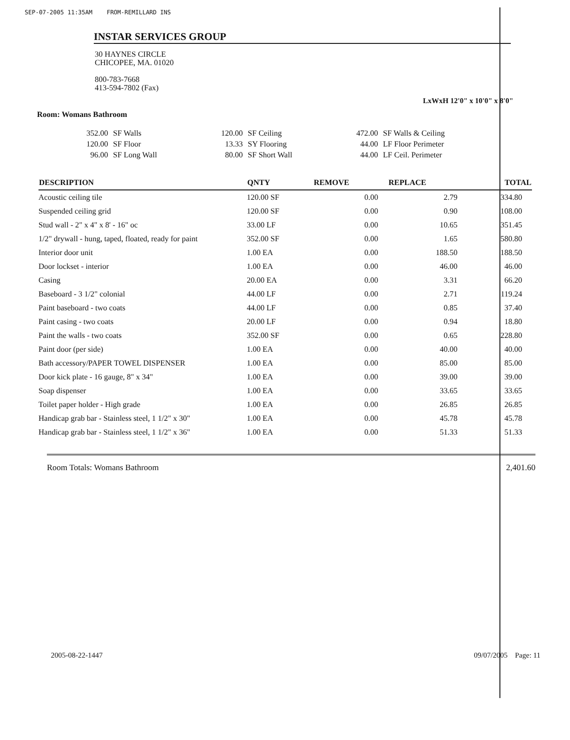SEP-07-2005 11:35AM FROM-REMILLARD INS
INSTAR SERVICES GROUP
30 HAYNES CIRCLE
CHICOPEE, MA. 01020
800-783-7668
413-594-7802 (Fax)
LxWxH 12'0" x 10'0" x 8'0"
Room: Womans Bathroom
| 352.00 | SF Walls |
| 120.00 | SF Floor |
| 96.00 | SF Long Wall |
| 120.00 | SF Ceiling |
| 13.33 | SY Flooring |
| 80.00 | SF Short Wall |
| 472.00 | SF Walls & Ceiling |
| 44.00 | LF Floor Perimeter |
| 44.00 | LF Ceil. Perimeter |
| DESCRIPTION | QNTY | REMOVE | REPLACE | TOTAL |
| --- | --- | --- | --- | --- |
| Acoustic ceiling tile | 120.00 SF | 0.00 | 2.79 | 334.80 |
| Suspended ceiling grid | 120.00 SF | 0.00 | 0.90 | 108.00 |
| Stud wall - 2" x 4" x 8' - 16" oc | 33.00 LF | 0.00 | 10.65 | 351.45 |
| 1/2" drywall - hung, taped, floated, ready for paint | 352.00 SF | 0.00 | 1.65 | 580.80 |
| Interior door unit | 1.00 EA | 0.00 | 188.50 | 188.50 |
| Door lockset - interior | 1.00 EA | 0.00 | 46.00 | 46.00 |
| Casing | 20.00 EA | 0.00 | 3.31 | 66.20 |
| Baseboard - 3 1/2" colonial | 44.00 LF | 0.00 | 2.71 | 119.24 |
| Paint baseboard - two coats | 44.00 LF | 0.00 | 0.85 | 37.40 |
| Paint casing - two coats | 20.00 LF | 0.00 | 0.94 | 18.80 |
| Paint the walls - two coats | 352.00 SF | 0.00 | 0.65 | 228.80 |
| Paint door (per side) | 1.00 EA | 0.00 | 40.00 | 40.00 |
| Bath accessory/PAPER TOWEL DISPENSER | 1.00 EA | 0.00 | 85.00 | 85.00 |
| Door kick plate - 16 gauge, 8" x 34" | 1.00 EA | 0.00 | 39.00 | 39.00 |
| Soap dispenser | 1.00 EA | 0.00 | 33.65 | 33.65 |
| Toilet paper holder - High grade | 1.00 EA | 0.00 | 26.85 | 26.85 |
| Handicap grab bar - Stainless steel, 1 1/2" x 30" | 1.00 EA | 0.00 | 45.78 | 45.78 |
| Handicap grab bar - Stainless steel, 1 1/2" x 36" | 1.00 EA | 0.00 | 51.33 | 51.33 |
Room Totals: Womans Bathroom 2,401.60
2005-08-22-1447 09/07/2005 Page: 11